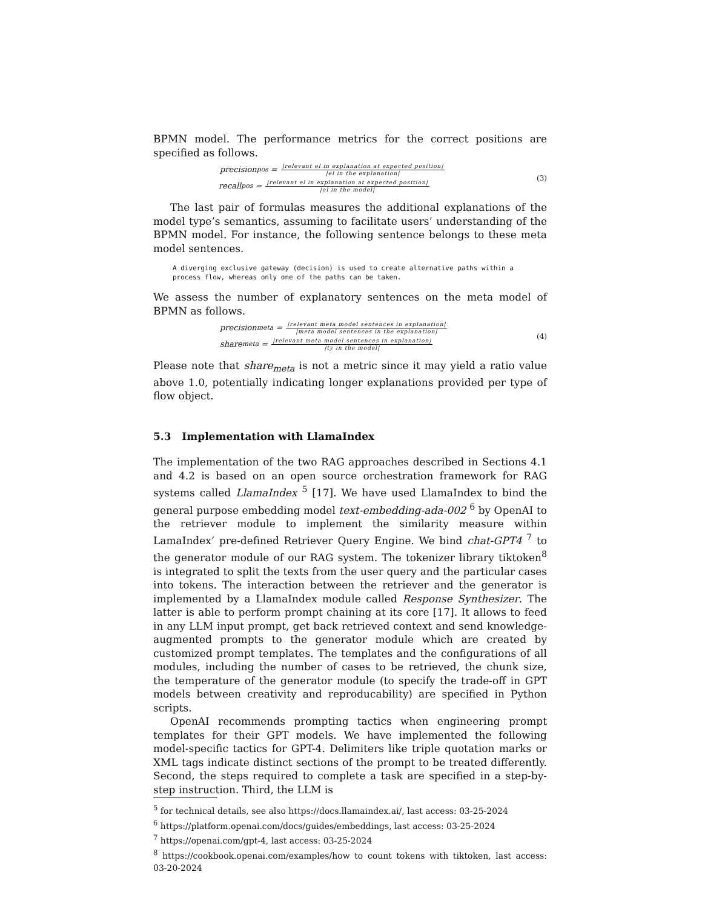BPMN model. The performance metrics for the correct positions are specified as follows.
precision<sub>pos</sub> =
|relevant el in explanation at expected position|
|el in the explanation|
recall<sub>pos</sub> =
|relevant el in explanation at expected position|
|el in the model|
(3)
The last pair of formulas measures the additional explanations of the model type’s semantics, assuming to facilitate users’ understanding of the BPMN model. For instance, the following sentence belongs to these meta model sentences.
A diverging exclusive gateway (decision) is used to create alternative paths within a
process flow, whereas only one of the paths can be taken.
We assess the number of explanatory sentences on the meta model of BPMN as follows.
precision<sub>meta</sub> =
|relevant meta model sentences in explanation|
|meta model sentences in the explanation|
share<sub>meta</sub> =
|relevant meta model sentences in explanation|
|ty in the model|
(4)
Please note that share<sub>meta</sub> is not a metric since it may yield a ratio value above 1.0, potentially indicating longer explanations provided per type of flow object.
5.3 Implementation with LlamaIndex
The implementation of the two RAG approaches described in Sections 4.1 and 4.2 is based on an open source orchestration framework for RAG systems called LlamaIndex <sup>5</sup> [17]. We have used LlamaIndex to bind the general purpose embedding model text-embedding-ada-002 <sup>6</sup> by OpenAI to the retriever module to implement the similarity measure within LamaIndex’ pre-defined Retriever Query Engine. We bind chat-GPT4 <sup>7</sup> to the generator module of our RAG system. The tokenizer library tiktoken<sup>8</sup> is integrated to split the texts from the user query and the particular cases into tokens. The interaction between the retriever and the generator is implemented by a LlamaIndex module called Response Synthesizer. The latter is able to perform prompt chaining at its core [17]. It allows to feed in any LLM input prompt, get back retrieved context and send knowledge-augmented prompts to the generator module which are created by customized prompt templates. The templates and the configurations of all modules, including the number of cases to be retrieved, the chunk size, the temperature of the generator module (to specify the trade-off in GPT models between creativity and reproducability) are specified in Python scripts.
OpenAI recommends prompting tactics when engineering prompt templates for their GPT models. We have implemented the following model-specific tactics for GPT-4. Delimiters like triple quotation marks or XML tags indicate distinct sections of the prompt to be treated differently. Second, the steps required to complete a task are specified in a step-by-step instruction. Third, the LLM is
<sup>5</sup> for technical details, see also https://docs.llamaindex.ai/, last access: 03-25-2024
<sup>6</sup> https://platform.openai.com/docs/guides/embeddings, last access: 03-25-2024
<sup>7</sup> https://openai.com/gpt-4, last access: 03-25-2024
<sup>8</sup> https://cookbook.openai.com/examples/how to count tokens with tiktoken, last access: 03-20-2024